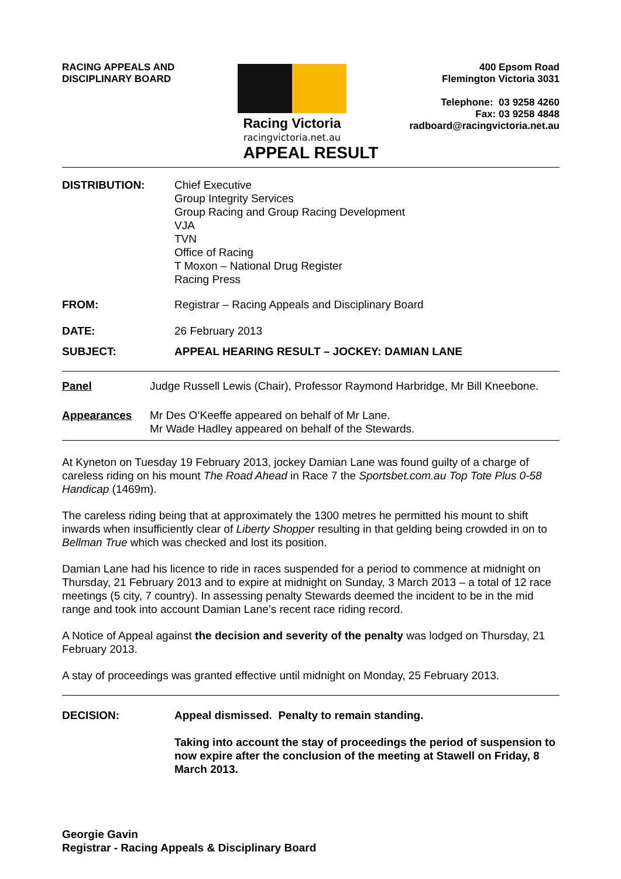RACING APPEALS AND
DISCIPLINARY BOARD
Racing Victoria
racingvictoria.net.au
400 Epsom Road
Flemington Victoria 3031
Telephone: 03 9258 4260
Fax: 03 9258 4848
radboard@racingvictoria.net.au
APPEAL RESULT
DISTRIBUTION: Chief Executive
Group Integrity Services
Group Racing and Group Racing Development
VJA
TVN
Office of Racing
T Moxon – National Drug Register
Racing Press
FROM: Registrar – Racing Appeals and Disciplinary Board
DATE: 26 February 2013
SUBJECT: APPEAL HEARING RESULT – JOCKEY: DAMIAN LANE
Panel Judge Russell Lewis (Chair), Professor Raymond Harbridge, Mr Bill Kneebone.
Appearances Mr Des O’Keeffe appeared on behalf of Mr Lane.
Mr Wade Hadley appeared on behalf of the Stewards.
At Kyneton on Tuesday 19 February 2013, jockey Damian Lane was found guilty of a charge of careless riding on his mount The Road Ahead in Race 7 the Sportsbet.com.au Top Tote Plus 0-58 Handicap (1469m).
The careless riding being that at approximately the 1300 metres he permitted his mount to shift inwards when insufficiently clear of Liberty Shopper resulting in that gelding being crowded in on to Bellman True which was checked and lost its position.
Damian Lane had his licence to ride in races suspended for a period to commence at midnight on Thursday, 21 February 2013 and to expire at midnight on Sunday, 3 March 2013 – a total of 12 race meetings (5 city, 7 country). In assessing penalty Stewards deemed the incident to be in the mid range and took into account Damian Lane’s recent race riding record.
A Notice of Appeal against the decision and severity of the penalty was lodged on Thursday, 21 February 2013.
A stay of proceedings was granted effective until midnight on Monday, 25 February 2013.
DECISION: Appeal dismissed. Penalty to remain standing.
Taking into account the stay of proceedings the period of suspension to now expire after the conclusion of the meeting at Stawell on Friday, 8 March 2013.
Georgie Gavin
Registrar - Racing Appeals & Disciplinary Board